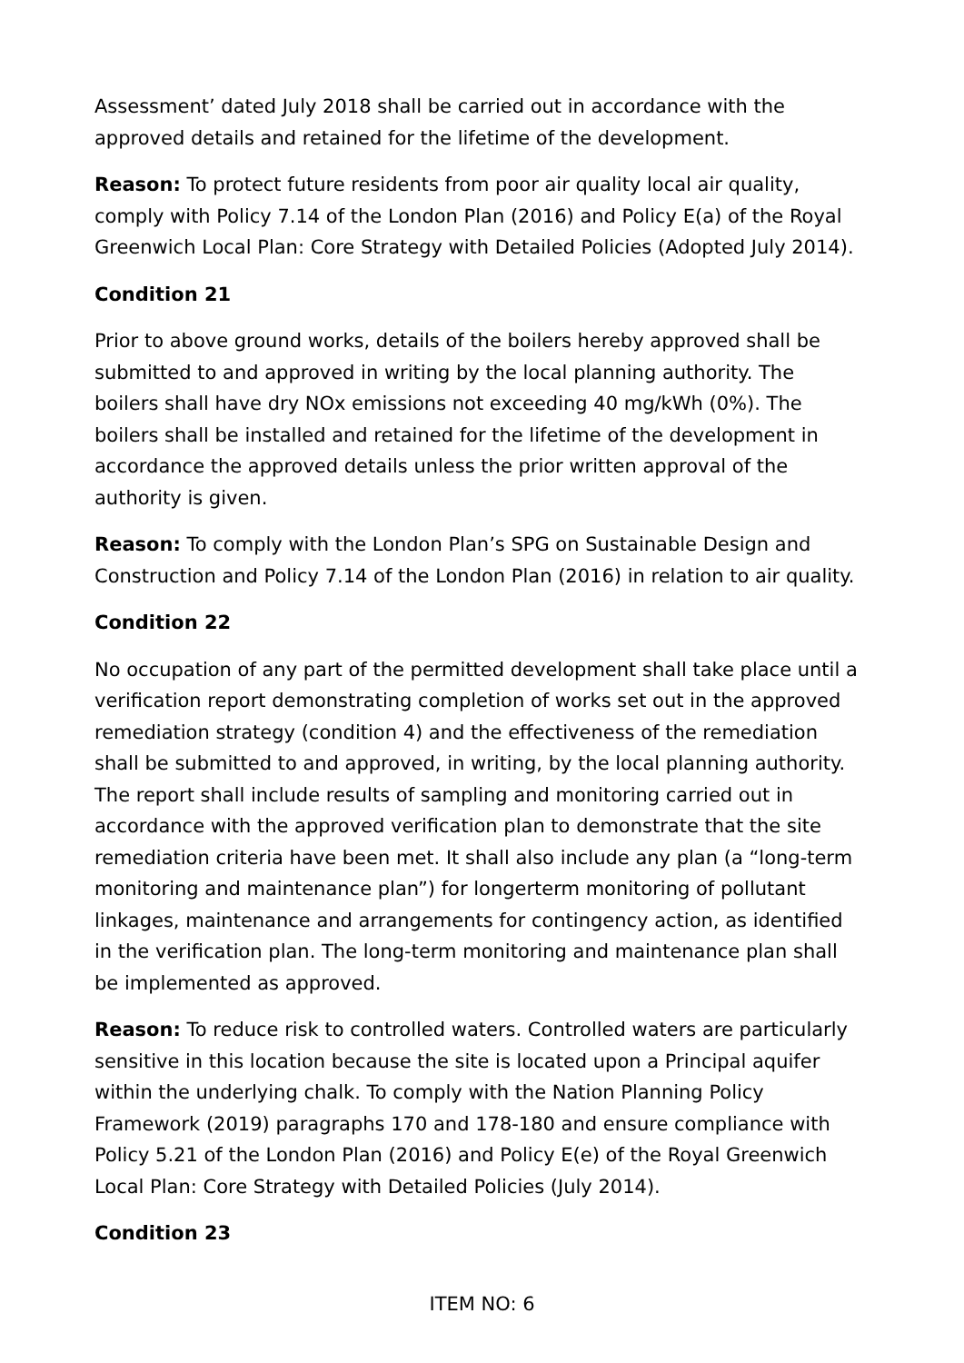Assessment’ dated July 2018 shall be carried out in accordance with the approved details and retained for the lifetime of the development.
Reason: To protect future residents from poor air quality local air quality, comply with Policy 7.14 of the London Plan (2016) and Policy E(a) of the Royal Greenwich Local Plan: Core Strategy with Detailed Policies (Adopted July 2014).
Condition 21
Prior to above ground works, details of the boilers hereby approved shall be submitted to and approved in writing by the local planning authority. The boilers shall have dry NOx emissions not exceeding 40 mg/kWh (0%). The boilers shall be installed and retained for the lifetime of the development in accordance the approved details unless the prior written approval of the authority is given.
Reason: To comply with the London Plan’s SPG on Sustainable Design and Construction and Policy 7.14 of the London Plan (2016) in relation to air quality.
Condition 22
No occupation of any part of the permitted development shall take place until a verification report demonstrating completion of works set out in the approved remediation strategy (condition 4) and the effectiveness of the remediation shall be submitted to and approved, in writing, by the local planning authority. The report shall include results of sampling and monitoring carried out in accordance with the approved verification plan to demonstrate that the site remediation criteria have been met. It shall also include any plan (a “long-term monitoring and maintenance plan”) for longerterm monitoring of pollutant linkages, maintenance and arrangements for contingency action, as identified in the verification plan. The long-term monitoring and maintenance plan shall be implemented as approved.
Reason: To reduce risk to controlled waters. Controlled waters are particularly sensitive in this location because the site is located upon a Principal aquifer within the underlying chalk. To comply with the Nation Planning Policy Framework (2019) paragraphs 170 and 178-180 and ensure compliance with Policy 5.21 of the London Plan (2016) and Policy E(e) of the Royal Greenwich Local Plan: Core Strategy with Detailed Policies (July 2014).
Condition 23
ITEM NO: 6